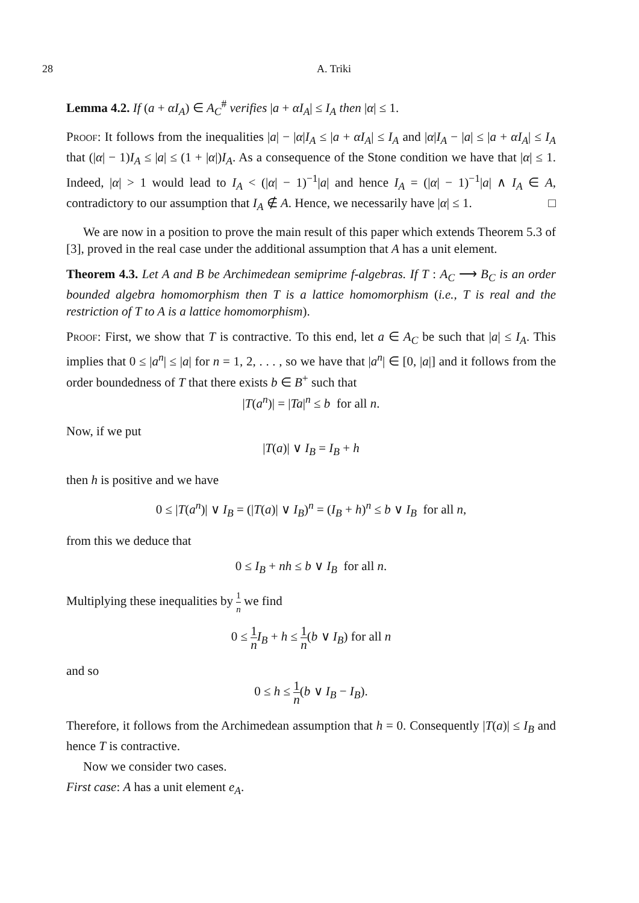28 A. Triki
Lemma 4.2. If (a + αI<sub>A</sub>) ∈ A<sub>C</sub><sup>#</sup> verifies |a + αI<sub>A</sub>| ≤ I<sub>A</sub> then |α| ≤ 1.
Proof: It follows from the inequalities |a| − |α|I<sub>A</sub> ≤ |a + αI<sub>A</sub>| ≤ I<sub>A</sub> and |α|I<sub>A</sub> − |a| ≤ |a + αI<sub>A</sub>| ≤ I<sub>A</sub> that (|α| − 1)I<sub>A</sub> ≤ |a| ≤ (1 + |α|)I<sub>A</sub>. As a consequence of the Stone condition we have that |α| ≤ 1. Indeed, |α| > 1 would lead to I<sub>A</sub> < (|α| − 1)<sup>−1</sup>|a| and hence I<sub>A</sub> = (|α| − 1)<sup>−1</sup>|a| ∧ I<sub>A</sub> ∈ A, contradictory to our assumption that I<sub>A</sub> ∉ A. Hence, we necessarily have |α| ≤ 1. □
We are now in a position to prove the main result of this paper which extends Theorem 5.3 of [3], proved in the real case under the additional assumption that A has a unit element.
Theorem 4.3. Let A and B be Archimedean semiprime f-algebras. If T : A<sub>C</sub> ⟶ B<sub>C</sub> is an order bounded algebra homomorphism then T is a lattice homomorphism (i.e., T is real and the restriction of T to A is a lattice homomorphism).
Proof: First, we show that T is contractive. To this end, let a ∈ A<sub>C</sub> be such that |a| ≤ I<sub>A</sub>. This implies that 0 ≤ |a<sup>n</sup>| ≤ |a| for n = 1, 2, . . . , so we have that |a<sup>n</sup>| ∈ [0, |a|] and it follows from the order boundedness of T that there exists b ∈ B<sup>+</sup> such that
|T(a<sup>n</sup>)| = |Ta|<sup>n</sup> ≤ b for all n.
Now, if we put
|T(a)| ∨ I<sub>B</sub> = I<sub>B</sub> + h
then h is positive and we have
0 ≤ |T(a<sup>n</sup>)| ∨ I<sub>B</sub> = (|T(a)| ∨ I<sub>B</sub>)<sup>n</sup> = (I<sub>B</sub> + h)<sup>n</sup> ≤ b ∨ I<sub>B</sub> for all n,
from this we deduce that
0 ≤ I<sub>B</sub> + nh ≤ b ∨ I<sub>B</sub> for all n.
Multiplying these inequalities by 1 n we find
0 ≤ 1 n I<sub>B</sub> + h ≤ 1 n(b ∨ I<sub>B</sub>) for all n
and so
0 ≤ h ≤ 1 n(b ∨ I<sub>B</sub> − I<sub>B</sub>).
Therefore, it follows from the Archimedean assumption that h = 0. Consequently |T(a)| ≤ I<sub>B</sub> and hence T is contractive.
Now we consider two cases.
First case: A has a unit element e<sub>A</sub>.